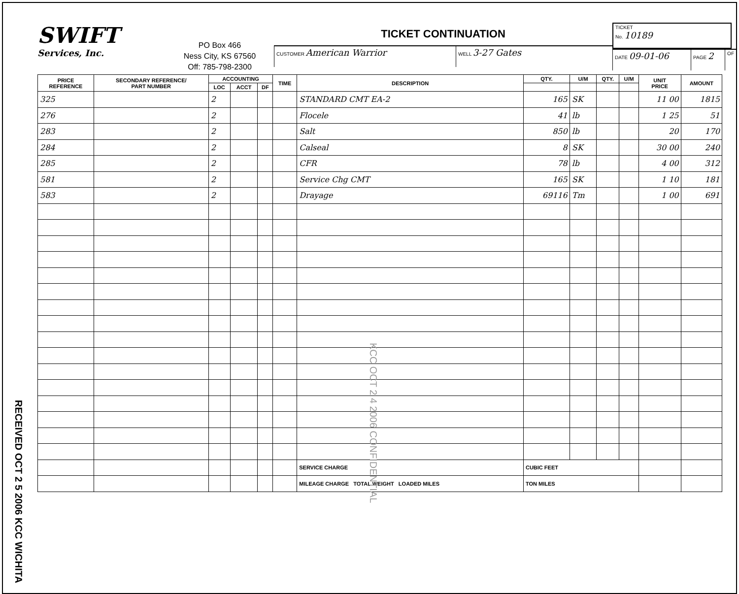SWIFT
Services, Inc.
PO Box 466
Ness City, KS 67560
Off: 785-798-2300
TICKET CONTINUATION
CUSTOMER American Warrior
WELL 3-27 Gates
TICKET
No. 10189
DATE 09-01-06
PAGE 2
OF
| PRICE REFERENCE | SECONDARY REFERENCE/ PART NUMBER | ACCOUNTING | | | TIME | DESCRIPTION | QTY. | U/M | QTY. | U/M | UNIT PRICE | AMOUNT |
| --- | --- | --- | --- | --- | --- | --- | --- | --- | --- | --- | --- | --- |
| | | LOC | ACCT | DF | | | | | | | | |
| 325 | | 2 | | | | STANDARD CMT EA-2 | 165 | SK | | | 11 00 | 1815 |
| 276 | | 2 | | | | Flocele | 41 | lb | | | 1 25 | 51 |
| 283 | | 2 | | | | Salt | 850 | lb | | | 20 | 170 |
| 284 | | 2 | | | | Calseal | 8 | SK | | | 30 00 | 240 |
| 285 | | 2 | | | | CFR | 78 | lb | | | 4 00 | 312 |
| 581 | | 2 | | | | Service Chg CMT | 165 | SK | | | 1 10 | 181 |
| 583 | | 2 | | | | Drayage | 69116 | Tm | | | 1 00 | 691 |
| | | | | | | SERVICE CHARGE | CUBIC FEET | | | | | |
| | | | | | | MILEAGE CHARGE TOTAL WEIGHT LOADED MILES | TON MILES | | | | | |
KCC OCT 2 4 2006 CONFIDENTIAL
RECEIVED OCT 2 5 2006 KCC WICHITA